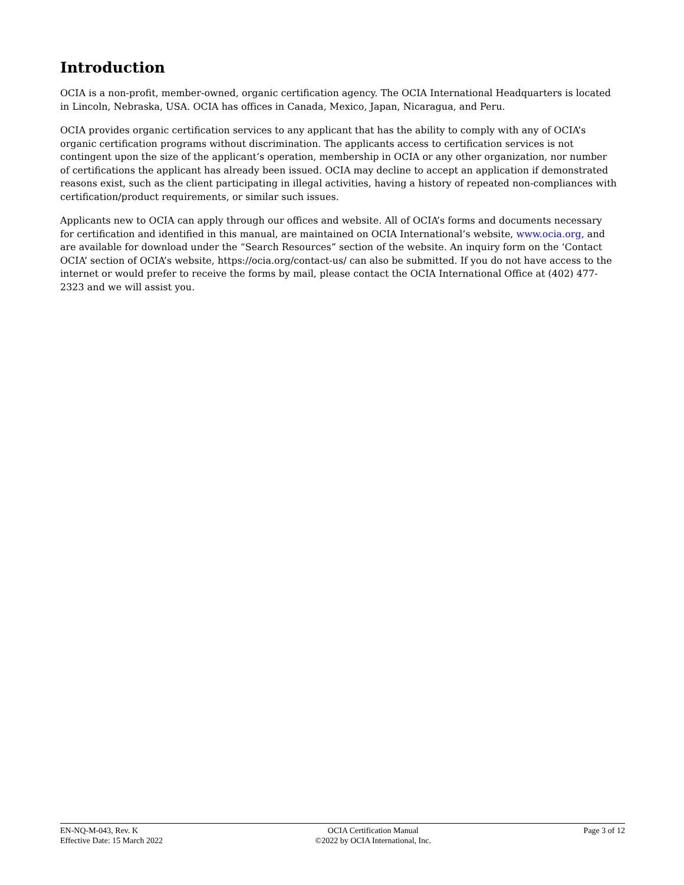Introduction
OCIA is a non-profit, member-owned, organic certification agency. The OCIA International Headquarters is located in Lincoln, Nebraska, USA. OCIA has offices in Canada, Mexico, Japan, Nicaragua, and Peru.
OCIA provides organic certification services to any applicant that has the ability to comply with any of OCIA’s organic certification programs without discrimination. The applicants access to certification services is not contingent upon the size of the applicant’s operation, membership in OCIA or any other organization, nor number of certifications the applicant has already been issued. OCIA may decline to accept an application if demonstrated reasons exist, such as the client participating in illegal activities, having a history of repeated non-compliances with certification/product requirements, or similar such issues.
Applicants new to OCIA can apply through our offices and website. All of OCIA’s forms and documents necessary for certification and identified in this manual, are maintained on OCIA International’s website, www.ocia.org, and are available for download under the “Search Resources” section of the website. An inquiry form on the ‘Contact OCIA’ section of OCIA’s website, https://ocia.org/contact-us/ can also be submitted. If you do not have access to the internet or would prefer to receive the forms by mail, please contact the OCIA International Office at (402) 477-2323 and we will assist you.
EN-NQ-M-043, Rev. K
Effective Date: 15 March 2022
OCIA Certification Manual
©2022 by OCIA International, Inc.
Page 3 of 12